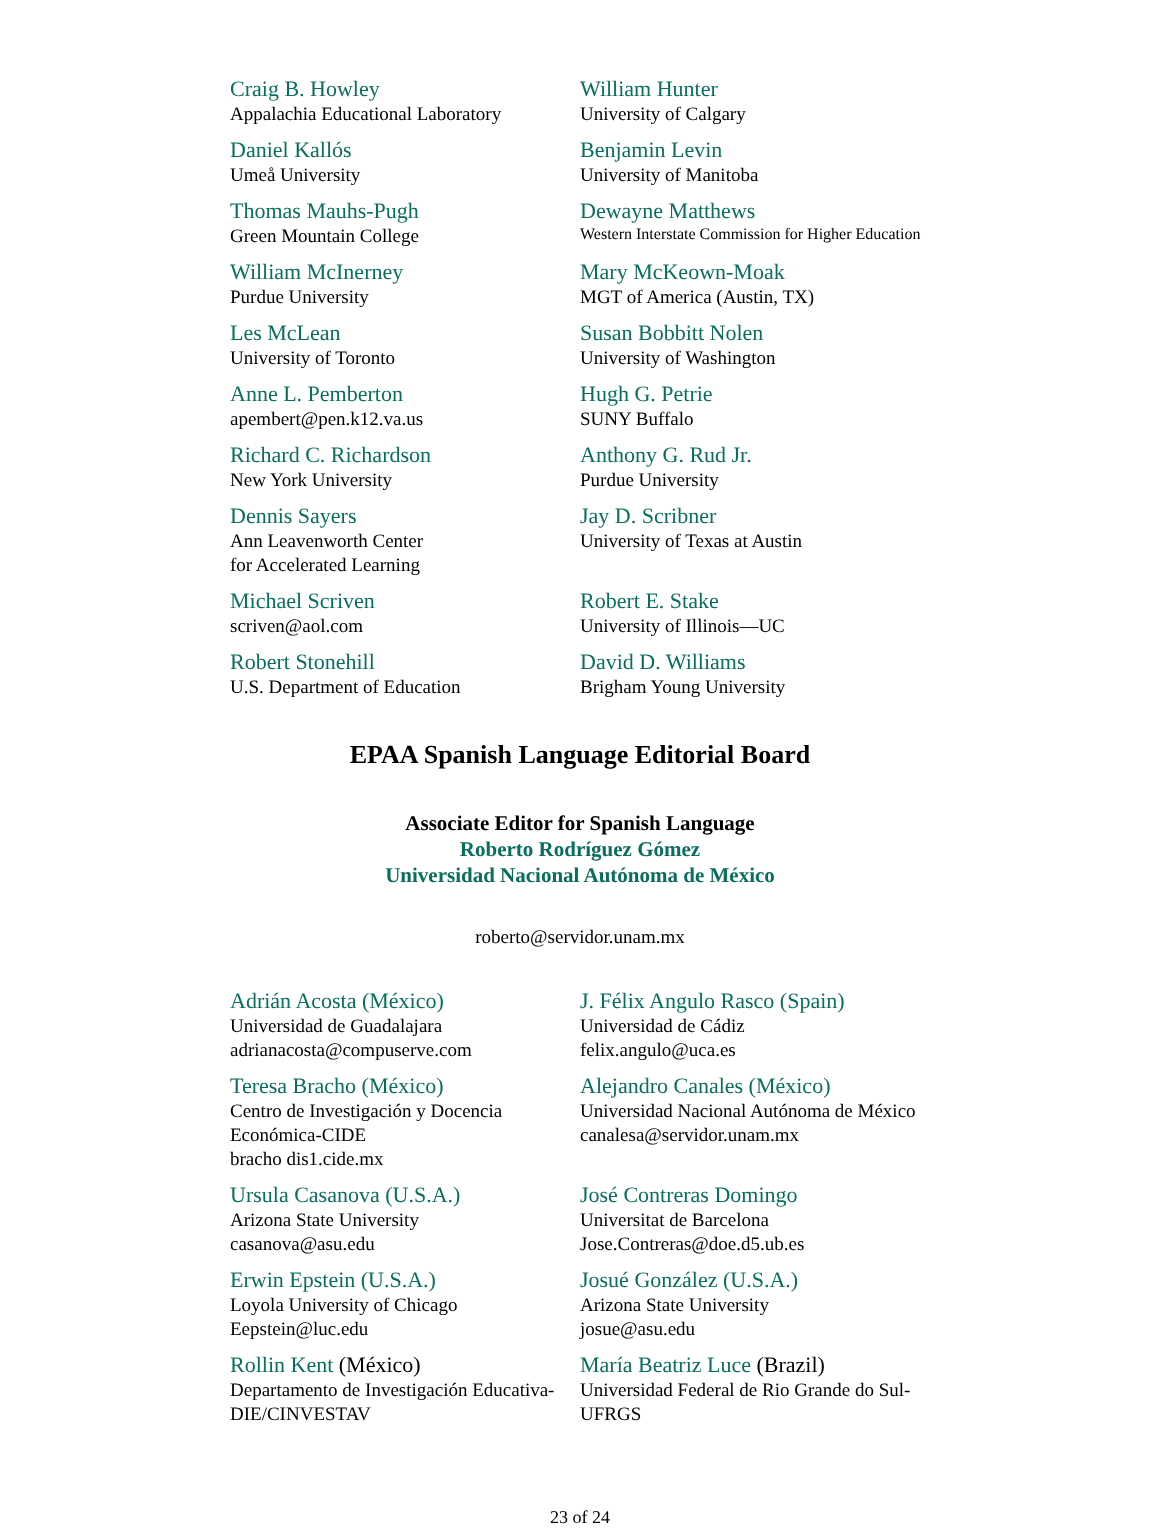Craig B. Howley
Appalachia Educational Laboratory
William Hunter
University of Calgary
Daniel Kallós
Umeå University
Benjamin Levin
University of Manitoba
Thomas Mauhs-Pugh
Green Mountain College
Dewayne Matthews
Western Interstate Commission for Higher Education
William McInerney
Purdue University
Mary McKeown-Moak
MGT of America (Austin, TX)
Les McLean
University of Toronto
Susan Bobbitt Nolen
University of Washington
Anne L. Pemberton
apembert@pen.k12.va.us
Hugh G. Petrie
SUNY Buffalo
Richard C. Richardson
New York University
Anthony G. Rud Jr.
Purdue University
Dennis Sayers
Ann Leavenworth Center
for Accelerated Learning
Jay D. Scribner
University of Texas at Austin
Michael Scriven
scriven@aol.com
Robert E. Stake
University of Illinois—UC
Robert Stonehill
U.S. Department of Education
David D. Williams
Brigham Young University
EPAA Spanish Language Editorial Board
Associate Editor for Spanish Language
Roberto Rodríguez Gómez
Universidad Nacional Autónoma de México
roberto@servidor.unam.mx
Adrián Acosta (México)
Universidad de Guadalajara
adrianacosta@compuserve.com
J. Félix Angulo Rasco (Spain)
Universidad de Cádiz
felix.angulo@uca.es
Teresa Bracho (México)
Centro de Investigación y Docencia Económica-CIDE
bracho dis1.cide.mx
Alejandro Canales (México)
Universidad Nacional Autónoma de México
canalesa@servidor.unam.mx
Ursula Casanova (U.S.A.)
Arizona State University
casanova@asu.edu
José Contreras Domingo
Universitat de Barcelona
Jose.Contreras@doe.d5.ub.es
Erwin Epstein (U.S.A.)
Loyola University of Chicago
Eepstein@luc.edu
Josué González (U.S.A.)
Arizona State University
josue@asu.edu
Rollin Kent (México)
Departamento de Investigación Educativa-DIE/CINVESTAV
María Beatriz Luce (Brazil)
Universidad Federal de Rio Grande do Sul-UFRGS
23 of 24